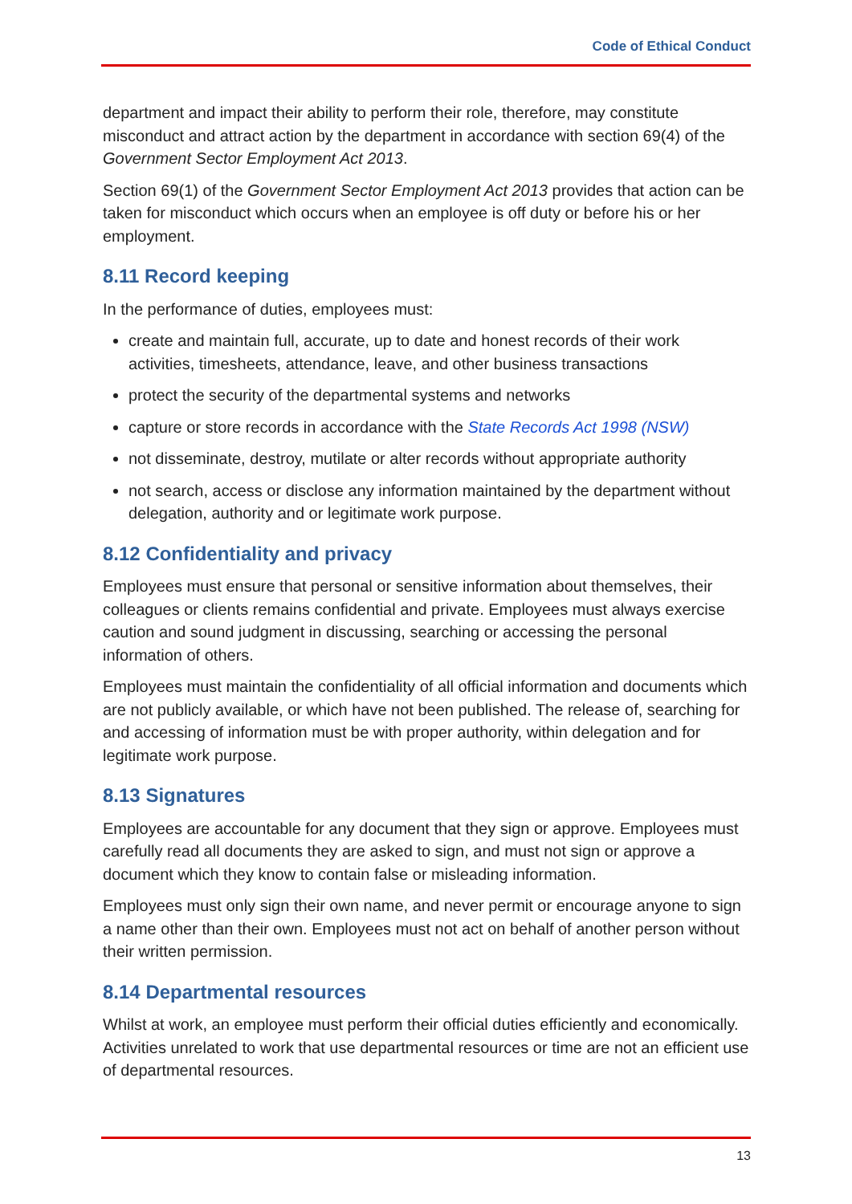Code of Ethical Conduct
department and impact their ability to perform their role, therefore, may constitute misconduct and attract action by the department in accordance with section 69(4) of the Government Sector Employment Act 2013.
Section 69(1) of the Government Sector Employment Act 2013 provides that action can be taken for misconduct which occurs when an employee is off duty or before his or her employment.
8.11 Record keeping
In the performance of duties, employees must:
create and maintain full, accurate, up to date and honest records of their work activities, timesheets, attendance, leave, and other business transactions
protect the security of the departmental systems and networks
capture or store records in accordance with the State Records Act 1998 (NSW)
not disseminate, destroy, mutilate or alter records without appropriate authority
not search, access or disclose any information maintained by the department without delegation, authority and or legitimate work purpose.
8.12 Confidentiality and privacy
Employees must ensure that personal or sensitive information about themselves, their colleagues or clients remains confidential and private. Employees must always exercise caution and sound judgment in discussing, searching or accessing the personal information of others.
Employees must maintain the confidentiality of all official information and documents which are not publicly available, or which have not been published. The release of, searching for and accessing of information must be with proper authority, within delegation and for legitimate work purpose.
8.13 Signatures
Employees are accountable for any document that they sign or approve. Employees must carefully read all documents they are asked to sign, and must not sign or approve a document which they know to contain false or misleading information.
Employees must only sign their own name, and never permit or encourage anyone to sign a name other than their own. Employees must not act on behalf of another person without their written permission.
8.14 Departmental resources
Whilst at work, an employee must perform their official duties efficiently and economically. Activities unrelated to work that use departmental resources or time are not an efficient use of departmental resources.
13